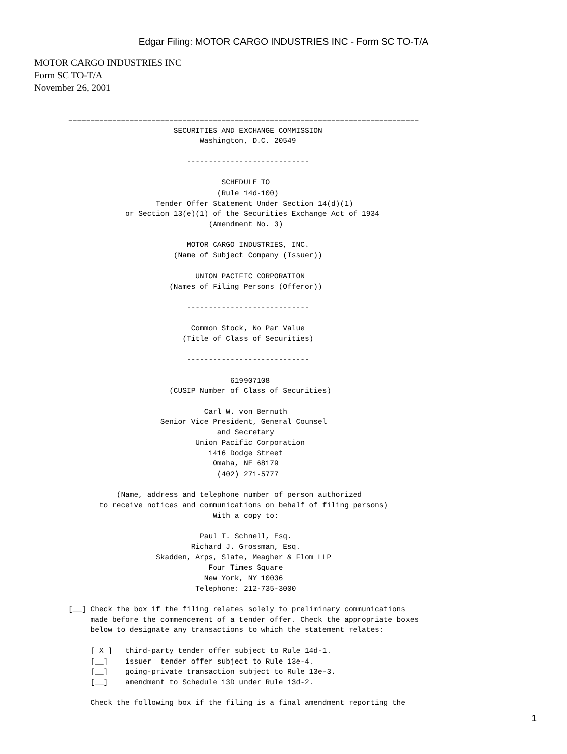Edgar Filing: MOTOR CARGO INDUSTRIES INC - Form SC TO-T/A
MOTOR CARGO INDUSTRIES INC
Form SC TO-T/A
November 26, 2001
================================================================================
                        SECURITIES AND EXCHANGE COMMISSION
                              Washington, D.C. 20549

                           ----------------------------

                                   SCHEDULE TO
                                  (Rule 14d-100)
                    Tender Offer Statement Under Section 14(d)(1)
             or Section 13(e)(1) of the Securities Exchange Act of 1934
                                (Amendment No. 3)

                           MOTOR CARGO INDUSTRIES, INC.
                        (Name of Subject Company (Issuer))

                             UNION PACIFIC CORPORATION
                       (Names of Filing Persons (Offeror))

                           ----------------------------

                            Common Stock, No Par Value
                          (Title of Class of Securities)

                           ----------------------------

                                     619907108
                       (CUSIP Number of Class of Securities)

                               Carl W. von Bernuth
                     Senior Vice President, General Counsel
                                  and Secretary
                             Union Pacific Corporation
                                1416 Dodge Street
                                 Omaha, NE 68179
                                  (402) 271-5777

           (Name, address and telephone number of person authorized
       to receive notices and communications on behalf of filing persons)
                                 With a copy to:

                              Paul T. Schnell, Esq.
                            Richard J. Grossman, Esq.
                    Skadden, Arps, Slate, Meagher & Flom LLP
                                Four Times Square
                               New York, NY 10036
                             Telephone: 212-735-3000

[__] Check the box if the filing relates solely to preliminary communications
     made before the commencement of a tender offer. Check the appropriate boxes
     below to designate any transactions to which the statement relates:

     [ X ]   third-party tender offer subject to Rule 14d-1.
     [__]    issuer  tender offer subject to Rule 13e-4.
     [__]    going-private transaction subject to Rule 13e-3.
     [__]    amendment to Schedule 13D under Rule 13d-2.

     Check the following box if the filing is a final amendment reporting the
1